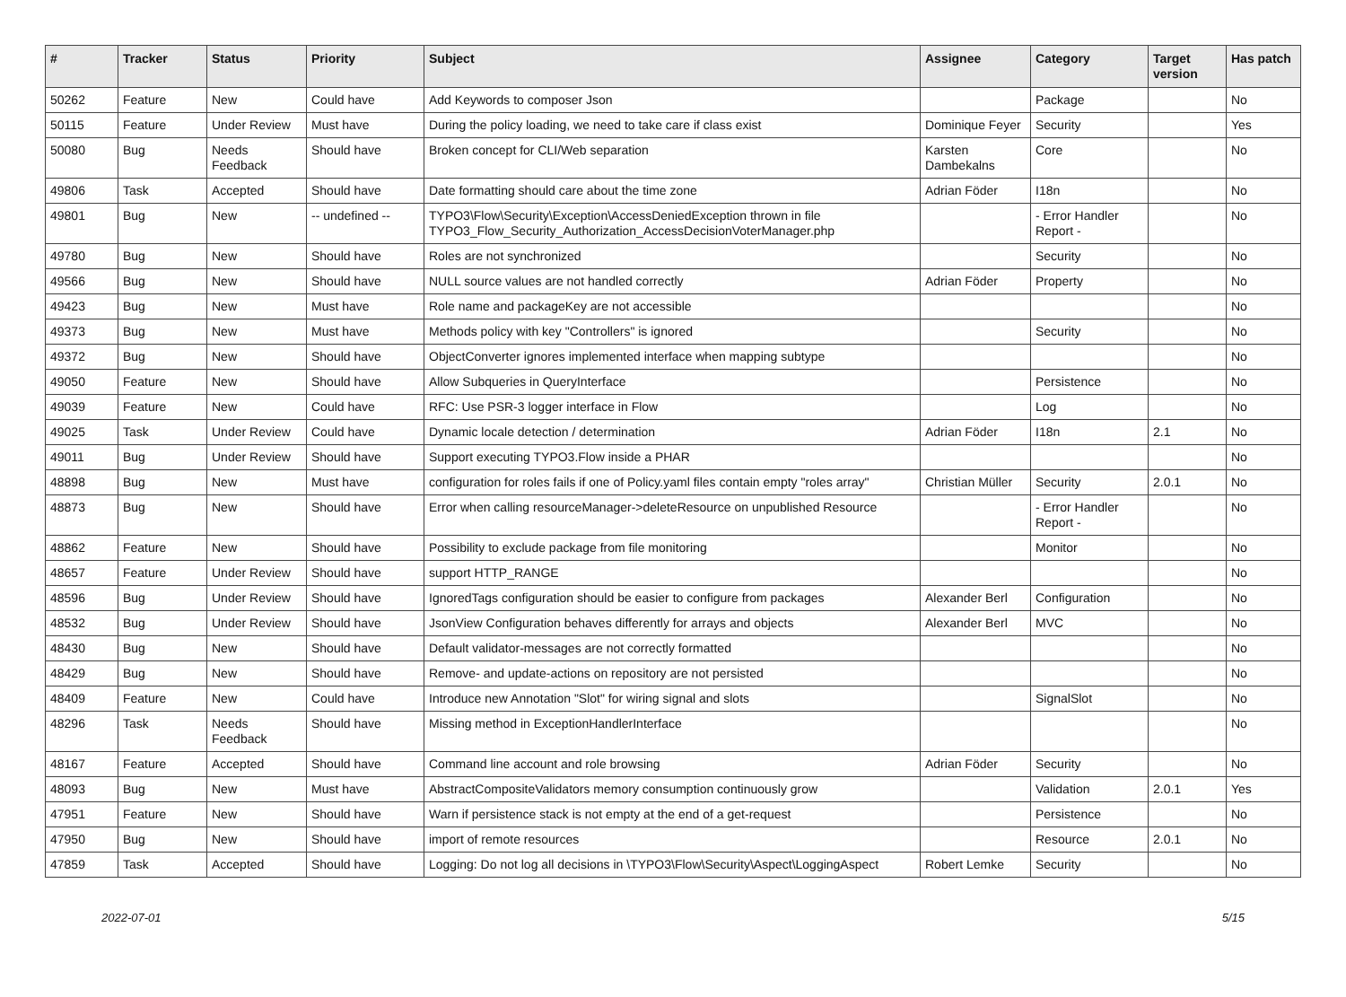| # | Tracker | Status | Priority | Subject | Assignee | Category | Target version | Has patch |
| --- | --- | --- | --- | --- | --- | --- | --- | --- |
| 50262 | Feature | New | Could have | Add Keywords to composer Json | | Package | | No |
| 50115 | Feature | Under Review | Must have | During the policy loading, we need to take care if class exist | Dominique Feyer | Security | | Yes |
| 50080 | Bug | Needs Feedback | Should have | Broken concept for CLI/Web separation | Karsten Dambekalns | Core | | No |
| 49806 | Task | Accepted | Should have | Date formatting should care about the time zone | Adrian Föder | I18n | | No |
| 49801 | Bug | New | -- undefined -- | TYPO3\Flow\Security\Exception\AccessDeniedException thrown in file TYPO3_Flow_Security_Authorization_AccessDecisionVoterManager.php | | - Error Handler Report - | | No |
| 49780 | Bug | New | Should have | Roles are not synchronized | | Security | | No |
| 49566 | Bug | New | Should have | NULL source values are not handled correctly | Adrian Föder | Property | | No |
| 49423 | Bug | New | Must have | Role name and packageKey are not accessible | | | | No |
| 49373 | Bug | New | Must have | Methods policy with key "Controllers" is ignored | | Security | | No |
| 49372 | Bug | New | Should have | ObjectConverter ignores implemented interface when mapping subtype | | | | No |
| 49050 | Feature | New | Should have | Allow Subqueries in QueryInterface | | Persistence | | No |
| 49039 | Feature | New | Could have | RFC: Use PSR-3 logger interface in Flow | | Log | | No |
| 49025 | Task | Under Review | Could have | Dynamic locale detection / determination | Adrian Föder | I18n | 2.1 | No |
| 49011 | Bug | Under Review | Should have | Support executing TYPO3.Flow inside a PHAR | | | | No |
| 48898 | Bug | New | Must have | configuration for roles fails if one of Policy.yaml files contain empty "roles array" | Christian Müller | Security | 2.0.1 | No |
| 48873 | Bug | New | Should have | Error when calling resourceManager->deleteResource on unpublished Resource | | - Error Handler Report - | | No |
| 48862 | Feature | New | Should have | Possibility to exclude package from file monitoring | | Monitor | | No |
| 48657 | Feature | Under Review | Should have | support HTTP_RANGE | | | | No |
| 48596 | Bug | Under Review | Should have | IgnoredTags configuration should be easier to configure from packages | Alexander Berl | Configuration | | No |
| 48532 | Bug | Under Review | Should have | JsonView Configuration behaves differently for arrays and objects | Alexander Berl | MVC | | No |
| 48430 | Bug | New | Should have | Default validator-messages are not correctly formatted | | | | No |
| 48429 | Bug | New | Should have | Remove- and update-actions on repository are not persisted | | | | No |
| 48409 | Feature | New | Could have | Introduce new Annotation "Slot" for wiring signal and slots | | SignalSlot | | No |
| 48296 | Task | Needs Feedback | Should have | Missing method in ExceptionHandlerInterface | | | | No |
| 48167 | Feature | Accepted | Should have | Command line account and role browsing | Adrian Föder | Security | | No |
| 48093 | Bug | New | Must have | AbstractCompositeValidators memory consumption continuously grow | | Validation | 2.0.1 | Yes |
| 47951 | Feature | New | Should have | Warn if persistence stack is not empty at the end of a get-request | | Persistence | | No |
| 47950 | Bug | New | Should have | import of remote resources | | Resource | 2.0.1 | No |
| 47859 | Task | Accepted | Should have | Logging: Do not log all decisions in \TYPO3\Flow\Security\Aspect\LoggingAspect | Robert Lemke | Security | | No |
2022-07-01 5/15